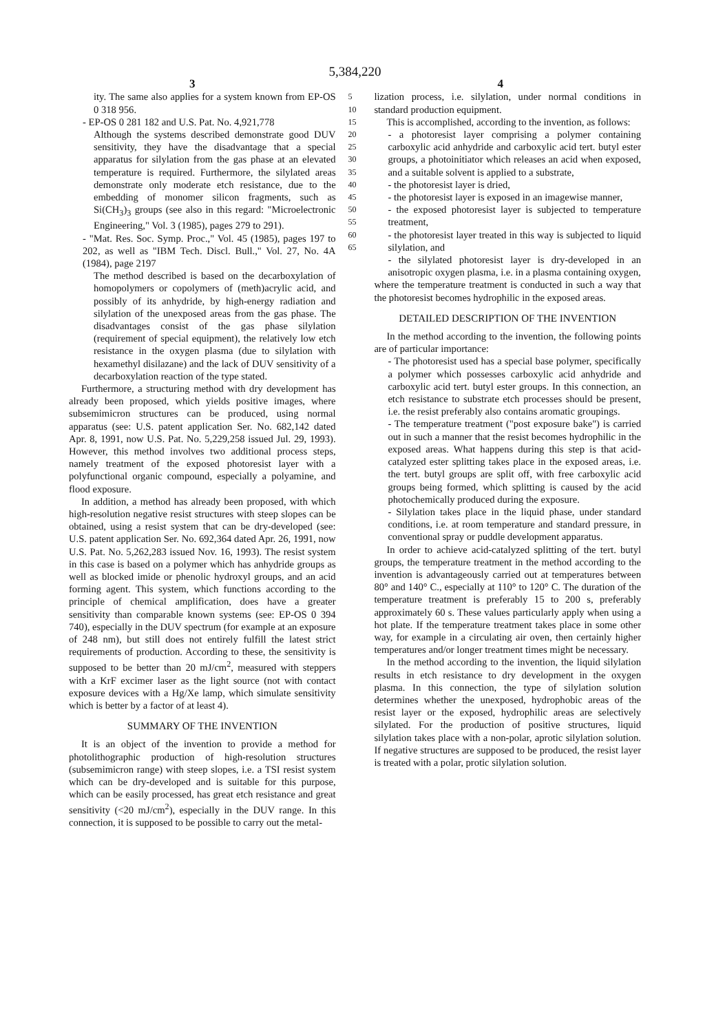5,384,220
3 4
ity. The same also applies for a system known from EP-OS 0 318 956.
- EP-OS 0 281 182 and U.S. Pat. No. 4,921,778
Although the systems described demonstrate good DUV sensitivity, they have the disadvantage that a special apparatus for silylation from the gas phase at an elevated temperature is required. Furthermore, the silylated areas demonstrate only moderate etch resistance, due to the embedding of monomer silicon fragments, such as Si(CH<sub>3</sub>)<sub>3</sub> groups (see also in this regard: "Microelectronic Engineering," Vol. 3 (1985), pages 279 to 291).
- "Mat. Res. Soc. Symp. Proc.," Vol. 45 (1985), pages 197 to 202, as well as "IBM Tech. Discl. Bull.," Vol. 27, No. 4A (1984), page 2197
The method described is based on the decarboxylation of homopolymers or copolymers of (meth)acrylic acid, and possibly of its anhydride, by high-energy radiation and silylation of the unexposed areas from the gas phase. The disadvantages consist of the gas phase silylation (requirement of special equipment), the relatively low etch resistance in the oxygen plasma (due to silylation with hexamethyl disilazane) and the lack of DUV sensitivity of a decarboxylation reaction of the type stated.
Furthermore, a structuring method with dry development has already been proposed, which yields positive images, where subsemimicron structures can be produced, using normal apparatus (see: U.S. patent application Ser. No. 682,142 dated Apr. 8, 1991, now U.S. Pat. No. 5,229,258 issued Jul. 29, 1993). However, this method involves two additional process steps, namely treatment of the exposed photoresist layer with a polyfunctional organic compound, especially a polyamine, and flood exposure.
In addition, a method has already been proposed, with which high-resolution negative resist structures with steep slopes can be obtained, using a resist system that can be dry-developed (see: U.S. patent application Ser. No. 692,364 dated Apr. 26, 1991, now U.S. Pat. No. 5,262,283 issued Nov. 16, 1993). The resist system in this case is based on a polymer which has anhydride groups as well as blocked imide or phenolic hydroxyl groups, and an acid forming agent. This system, which functions according to the principle of chemical amplification, does have a greater sensitivity than comparable known systems (see: EP-OS 0 394 740), especially in the DUV spectrum (for example at an exposure of 248 nm), but still does not entirely fulfill the latest strict requirements of production. According to these, the sensitivity is supposed to be better than 20 mJ/cm<sup>2</sup>, measured with steppers with a KrF excimer laser as the light source (not with contact exposure devices with a Hg/Xe lamp, which simulate sensitivity which is better by a factor of at least 4).
SUMMARY OF THE INVENTION
It is an object of the invention to provide a method for photolithographic production of high-resolution structures (subsemimicron range) with steep slopes, i.e. a TSI resist system which can be dry-developed and is suitable for this purpose, which can be easily processed, has great etch resistance and great sensitivity (<20 mJ/cm<sup>2</sup>), especially in the DUV range. In this connection, it is supposed to be possible to carry out the metal-
5 10 15 20 25 30 35 40 45 50 55 60 65
lization process, i.e. silylation, under normal conditions in standard production equipment.
This is accomplished, according to the invention, as follows:
- a photoresist layer comprising a polymer containing carboxylic acid anhydride and carboxylic acid tert. butyl ester groups, a photoinitiator which releases an acid when exposed, and a suitable solvent is applied to a substrate,
- the photoresist layer is dried,
- the photoresist layer is exposed in an imagewise manner,
- the exposed photoresist layer is subjected to temperature treatment,
- the photoresist layer treated in this way is subjected to liquid silylation, and
- the silylated photoresist layer is dry-developed in an anisotropic oxygen plasma, i.e. in a plasma containing oxygen,
where the temperature treatment is conducted in such a way that the photoresist becomes hydrophilic in the exposed areas.
DETAILED DESCRIPTION OF THE INVENTION
In the method according to the invention, the following points are of particular importance:
- The photoresist used has a special base polymer, specifically a polymer which possesses carboxylic acid anhydride and carboxylic acid tert. butyl ester groups. In this connection, an etch resistance to substrate etch processes should be present, i.e. the resist preferably also contains aromatic groupings.
- The temperature treatment ("post exposure bake") is carried out in such a manner that the resist becomes hydrophilic in the exposed areas. What happens during this step is that acid-catalyzed ester splitting takes place in the exposed areas, i.e. the tert. butyl groups are split off, with free carboxylic acid groups being formed, which splitting is caused by the acid photochemically produced during the exposure.
- Silylation takes place in the liquid phase, under standard conditions, i.e. at room temperature and standard pressure, in conventional spray or puddle development apparatus.
In order to achieve acid-catalyzed splitting of the tert. butyl groups, the temperature treatment in the method according to the invention is advantageously carried out at temperatures between 80° and 140° C., especially at 110° to 120° C. The duration of the temperature treatment is preferably 15 to 200 s, preferably approximately 60 s. These values particularly apply when using a hot plate. If the temperature treatment takes place in some other way, for example in a circulating air oven, then certainly higher temperatures and/or longer treatment times might be necessary.
In the method according to the invention, the liquid silylation results in etch resistance to dry development in the oxygen plasma. In this connection, the type of silylation solution determines whether the unexposed, hydrophobic areas of the resist layer or the exposed, hydrophilic areas are selectively silylated. For the production of positive structures, liquid silylation takes place with a non-polar, aprotic silylation solution. If negative structures are supposed to be produced, the resist layer is treated with a polar, protic silylation solution.